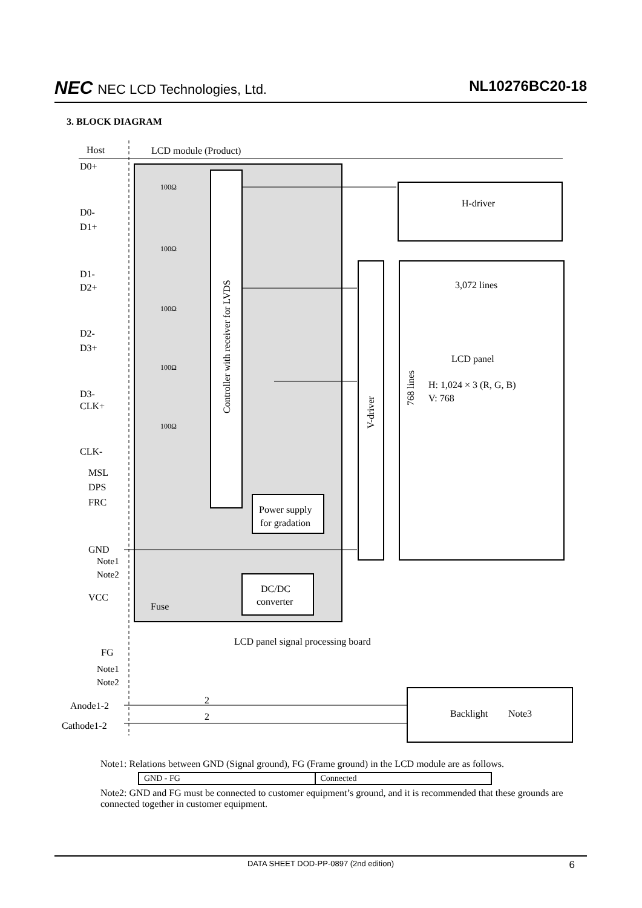NEC NEC LCD Technologies, Ltd. NL10276BC20-18
3. BLOCK DIAGRAM
Host
LCD module (Product)
Controller with receiver for LVDS
H-driver
V-driver
3,072 lines
LCD panel
H: 1,024 × 3 (R, G, B)
V: 768
768 lines
Power supply
for gradation
DC/DC
converter
100Ω
100Ω
100Ω
100Ω
100Ω
D0+
D0-
D1+
D1-
D2+
D2-
D3+
D3-
CLK+
CLK-
MSL
DPS
FRC
GND
Note1
Note2
VCC
Fuse
LCD panel signal processing board
FG
Note1
Note2
Anode1-2
Cathode1-2
2
2
Backlight
Note3
Note1: Relations between GND (Signal ground), FG (Frame ground) in the LCD module are as follows.
| GND - FG | Connected |
Note2: GND and FG must be connected to customer equipment’s ground, and it is recommended that these grounds are connected together in customer equipment.
DATA SHEET DOD-PP-0897 (2nd edition) 6